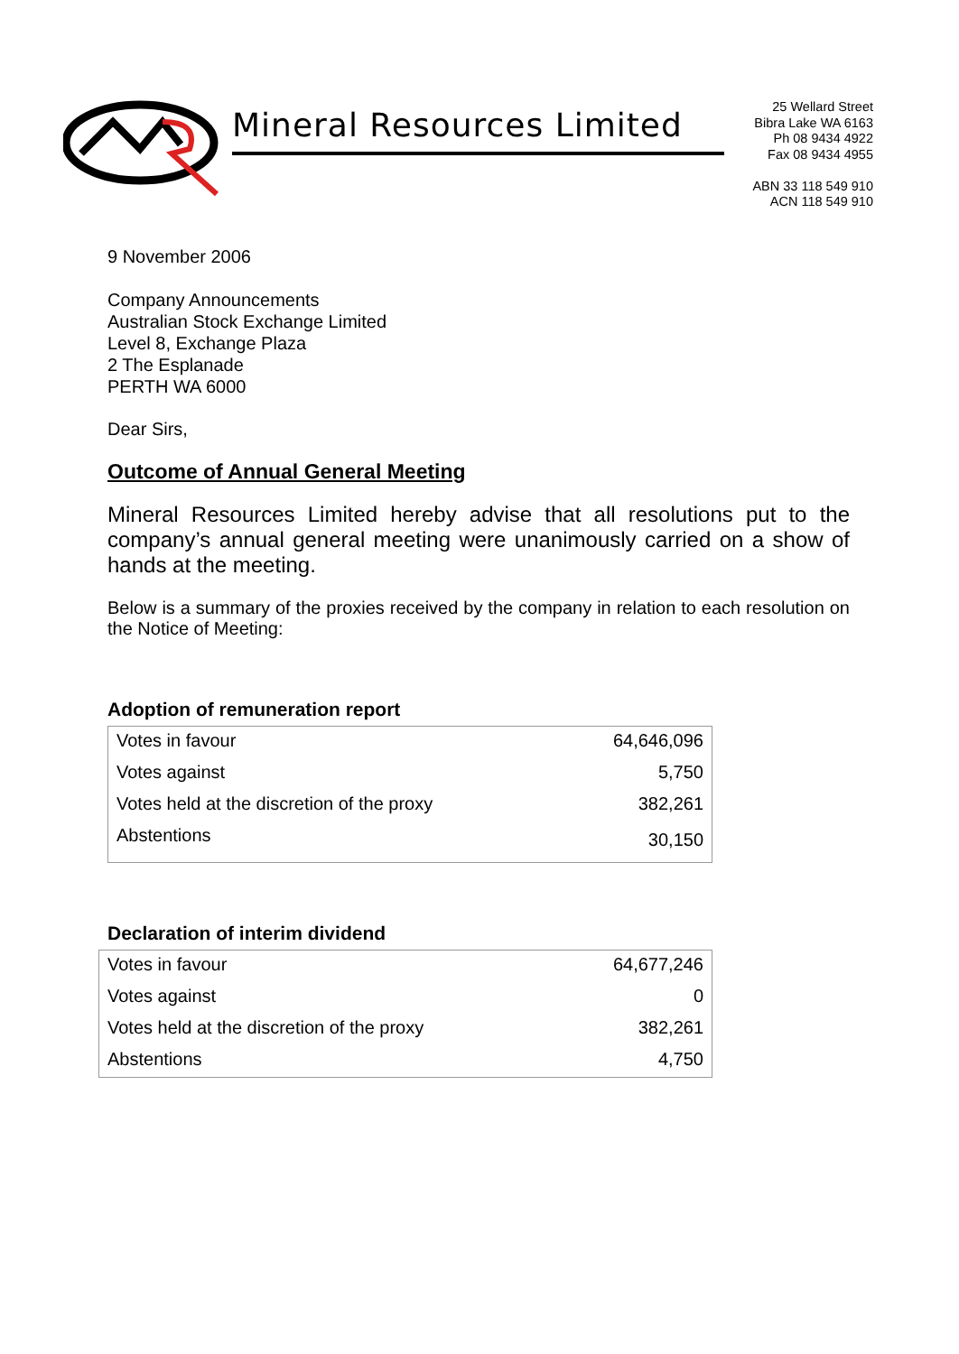Mineral Resources Limited
25 Wellard Street
Bibra Lake WA 6163
Ph 08 9434 4922
Fax 08 9434 4955
ABN 33 118 549 910
ACN 118 549 910
9 November 2006
Company Announcements
Australian Stock Exchange Limited
Level 8, Exchange Plaza
2 The Esplanade
PERTH WA 6000
Dear Sirs,
Outcome of Annual General Meeting
Mineral Resources Limited hereby advise that all resolutions put to the company’s annual general meeting were unanimously carried on a show of hands at the meeting.
Below is a summary of the proxies received by the company in relation to each resolution on the Notice of Meeting:
Adoption of remuneration report
| Votes in favour | 64,646,096 |
| Votes against | 5,750 |
| Votes held at the discretion of the proxy | 382,261 |
| Abstentions | 30,150 |
Declaration of interim dividend
| Votes in favour | 64,677,246 |
| Votes against | 0 |
| Votes held at the discretion of the proxy | 382,261 |
| Abstentions | 4,750 |